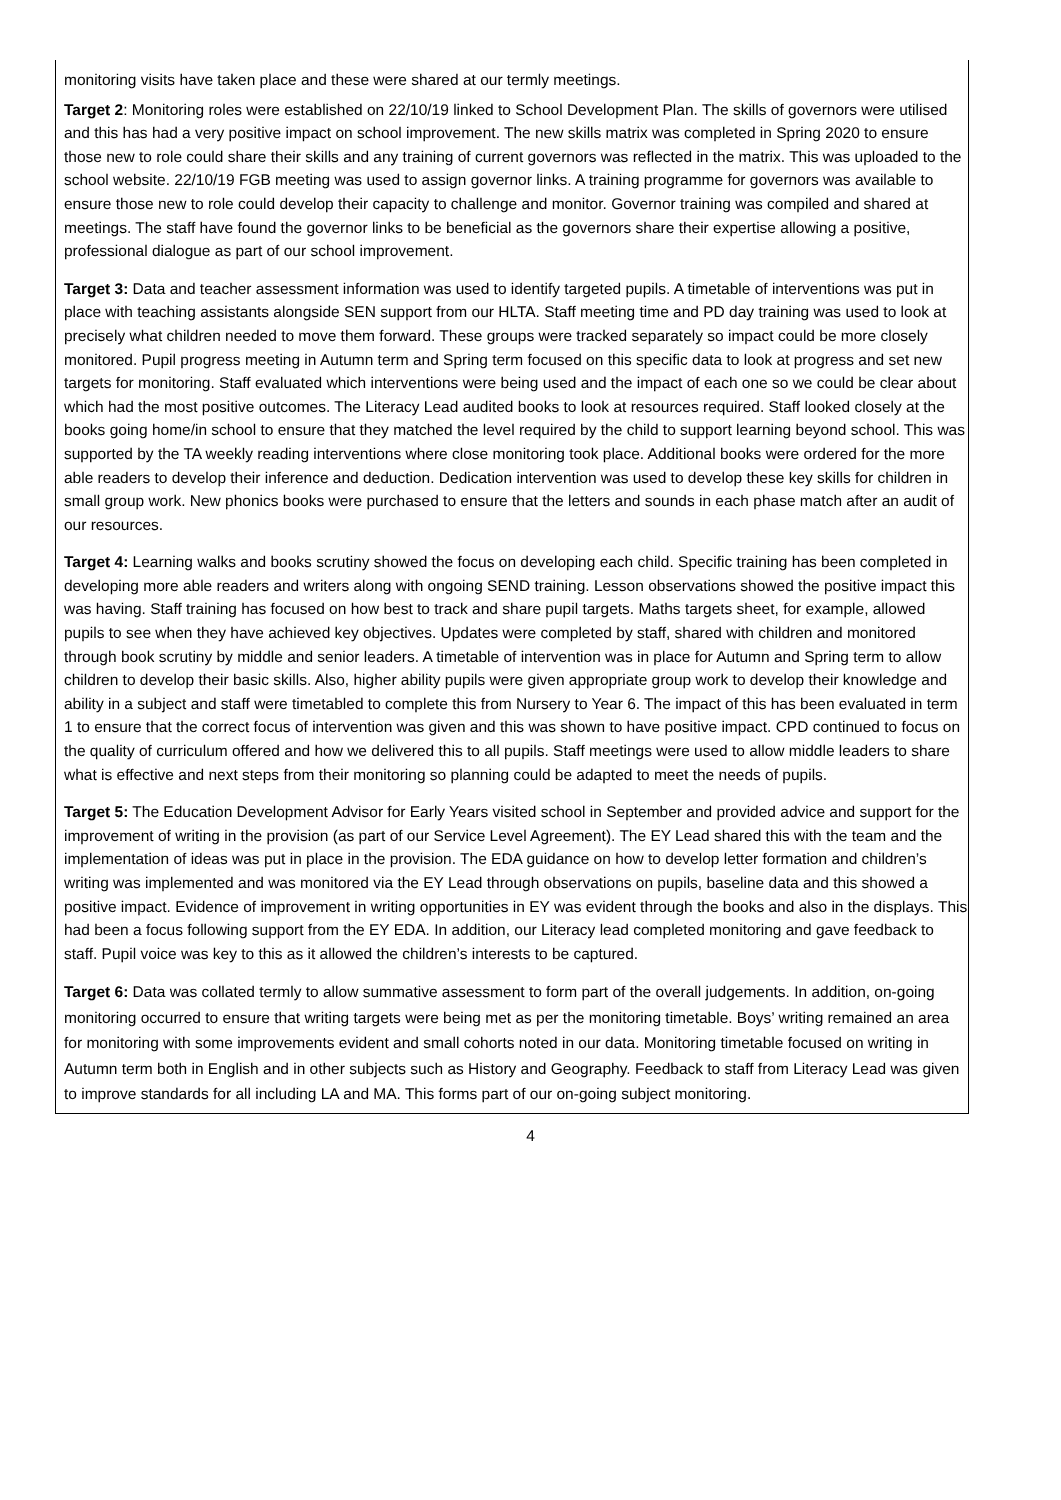monitoring visits have taken place and these were shared at our termly meetings.
Target 2: Monitoring roles were established on 22/10/19 linked to School Development Plan. The skills of governors were utilised and this has had a very positive impact on school improvement. The new skills matrix was completed in Spring 2020 to ensure those new to role could share their skills and any training of current governors was reflected in the matrix. This was uploaded to the school website. 22/10/19 FGB meeting was used to assign governor links. A training programme for governors was available to ensure those new to role could develop their capacity to challenge and monitor. Governor training was compiled and shared at meetings. The staff have found the governor links to be beneficial as the governors share their expertise allowing a positive, professional dialogue as part of our school improvement.
Target 3: Data and teacher assessment information was used to identify targeted pupils. A timetable of interventions was put in place with teaching assistants alongside SEN support from our HLTA. Staff meeting time and PD day training was used to look at precisely what children needed to move them forward. These groups were tracked separately so impact could be more closely monitored. Pupil progress meeting in Autumn term and Spring term focused on this specific data to look at progress and set new targets for monitoring. Staff evaluated which interventions were being used and the impact of each one so we could be clear about which had the most positive outcomes. The Literacy Lead audited books to look at resources required. Staff looked closely at the books going home/in school to ensure that they matched the level required by the child to support learning beyond school. This was supported by the TA weekly reading interventions where close monitoring took place. Additional books were ordered for the more able readers to develop their inference and deduction. Dedication intervention was used to develop these key skills for children in small group work. New phonics books were purchased to ensure that the letters and sounds in each phase match after an audit of our resources.
Target 4: Learning walks and books scrutiny showed the focus on developing each child. Specific training has been completed in developing more able readers and writers along with ongoing SEND training. Lesson observations showed the positive impact this was having. Staff training has focused on how best to track and share pupil targets. Maths targets sheet, for example, allowed pupils to see when they have achieved key objectives. Updates were completed by staff, shared with children and monitored through book scrutiny by middle and senior leaders. A timetable of intervention was in place for Autumn and Spring term to allow children to develop their basic skills. Also, higher ability pupils were given appropriate group work to develop their knowledge and ability in a subject and staff were timetabled to complete this from Nursery to Year 6. The impact of this has been evaluated in term 1 to ensure that the correct focus of intervention was given and this was shown to have positive impact. CPD continued to focus on the quality of curriculum offered and how we delivered this to all pupils. Staff meetings were used to allow middle leaders to share what is effective and next steps from their monitoring so planning could be adapted to meet the needs of pupils.
Target 5: The Education Development Advisor for Early Years visited school in September and provided advice and support for the improvement of writing in the provision (as part of our Service Level Agreement). The EY Lead shared this with the team and the implementation of ideas was put in place in the provision. The EDA guidance on how to develop letter formation and children’s writing was implemented and was monitored via the EY Lead through observations on pupils, baseline data and this showed a positive impact. Evidence of improvement in writing opportunities in EY was evident through the books and also in the displays. This had been a focus following support from the EY EDA. In addition, our Literacy lead completed monitoring and gave feedback to staff. Pupil voice was key to this as it allowed the children’s interests to be captured.
Target 6: Data was collated termly to allow summative assessment to form part of the overall judgements. In addition, on-going monitoring occurred to ensure that writing targets were being met as per the monitoring timetable. Boys’ writing remained an area for monitoring with some improvements evident and small cohorts noted in our data. Monitoring timetable focused on writing in Autumn term both in English and in other subjects such as History and Geography. Feedback to staff from Literacy Lead was given to improve standards for all including LA and MA. This forms part of our on-going subject monitoring.
4